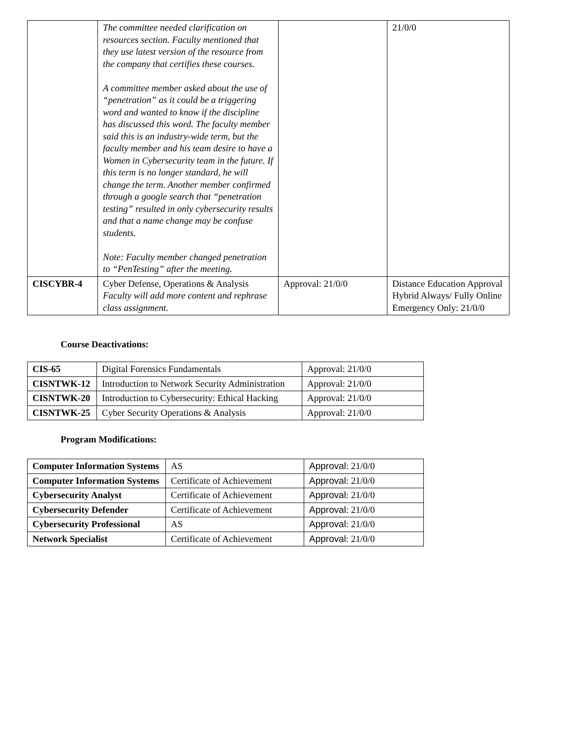| | The committee needed clarification on resources section. Faculty mentioned that they use latest version of the resource from the company that certifies these courses. A committee member asked about the use of “penetration” as it could be a triggering word and wanted to know if the discipline has discussed this word. The faculty member said this is an industry-wide term, but the faculty member and his team desire to have a Women in Cybersecurity team in the future. If this term is no longer standard, he will change the term. Another member confirmed through a google search that “penetration testing” resulted in only cybersecurity results and that a name change may be confuse students. Note: Faculty member changed penetration to “PenTesting” after the meeting. | | 21/0/0 |
| CISCYBR-4 | Cyber Defense, Operations & Analysis Faculty will add more content and rephrase class assignment. | Approval: 21/0/0 | Distance Education Approval Hybrid Always/ Fully Online Emergency Only: 21/0/0 |
Course Deactivations:
| CIS-65 | Digital Forensics Fundamentals | Approval: 21/0/0 |
| CISNTWK-12 | Introduction to Network Security Administration | Approval: 21/0/0 |
| CISNTWK-20 | Introduction to Cybersecurity: Ethical Hacking | Approval: 21/0/0 |
| CISNTWK-25 | Cyber Security Operations & Analysis | Approval: 21/0/0 |
Program Modifications:
| Computer Information Systems | AS | Approval : 21/0/0 |
| Computer Information Systems | Certificate of Achievement | Approval : 21/0/0 |
| Cybersecurity Analyst | Certificate of Achievement | Approval : 21/0/0 |
| Cybersecurity Defender | Certificate of Achievement | Approval : 21/0/0 |
| Cybersecurity Professional | AS | Approval : 21/0/0 |
| Network Specialist | Certificate of Achievement | Approval : 21/0/0 |